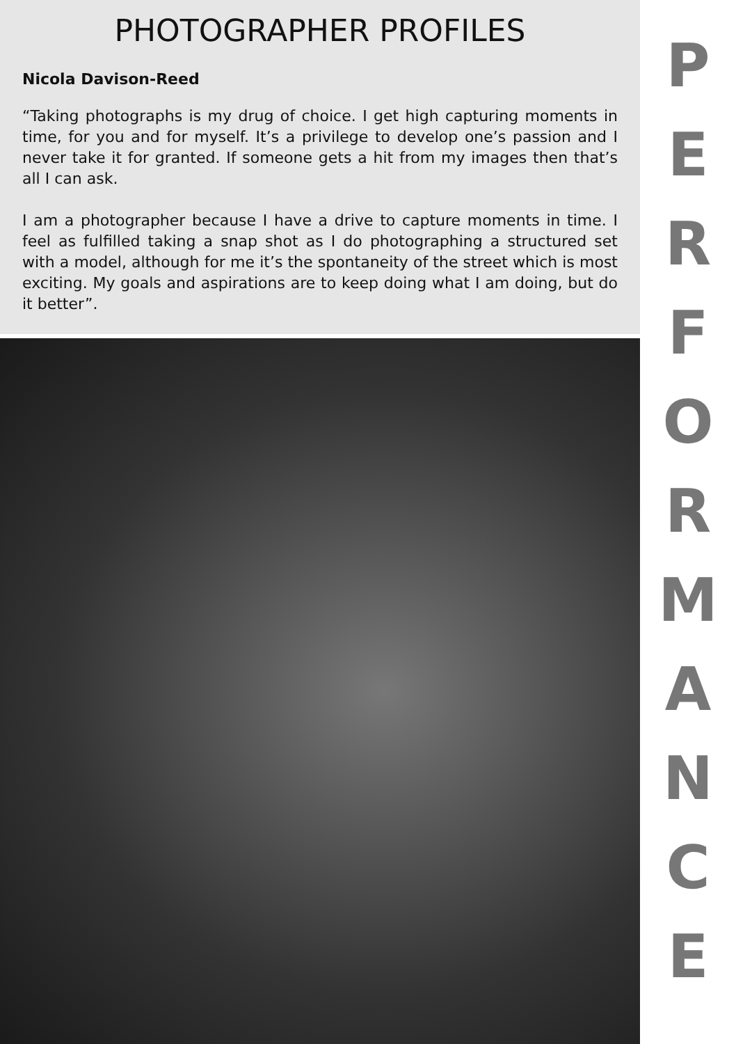PHOTOGRAPHER PROFILES
Nicola Davison-Reed
“Taking photographs is my drug of choice. I get high capturing moments in time, for you and for myself. It’s a privilege to develop one’s passion and I never take it for granted. If someone gets a hit from my images then that’s all I can ask.
I am a photographer because I have a drive to capture moments in time. I feel as fulfilled taking a snap shot as I do photographing a structured set with a model, although for me it’s the spontaneity of the street which is most exciting. My goals and aspirations are to keep doing what I am doing, but do it better”.
PERFORMANCE